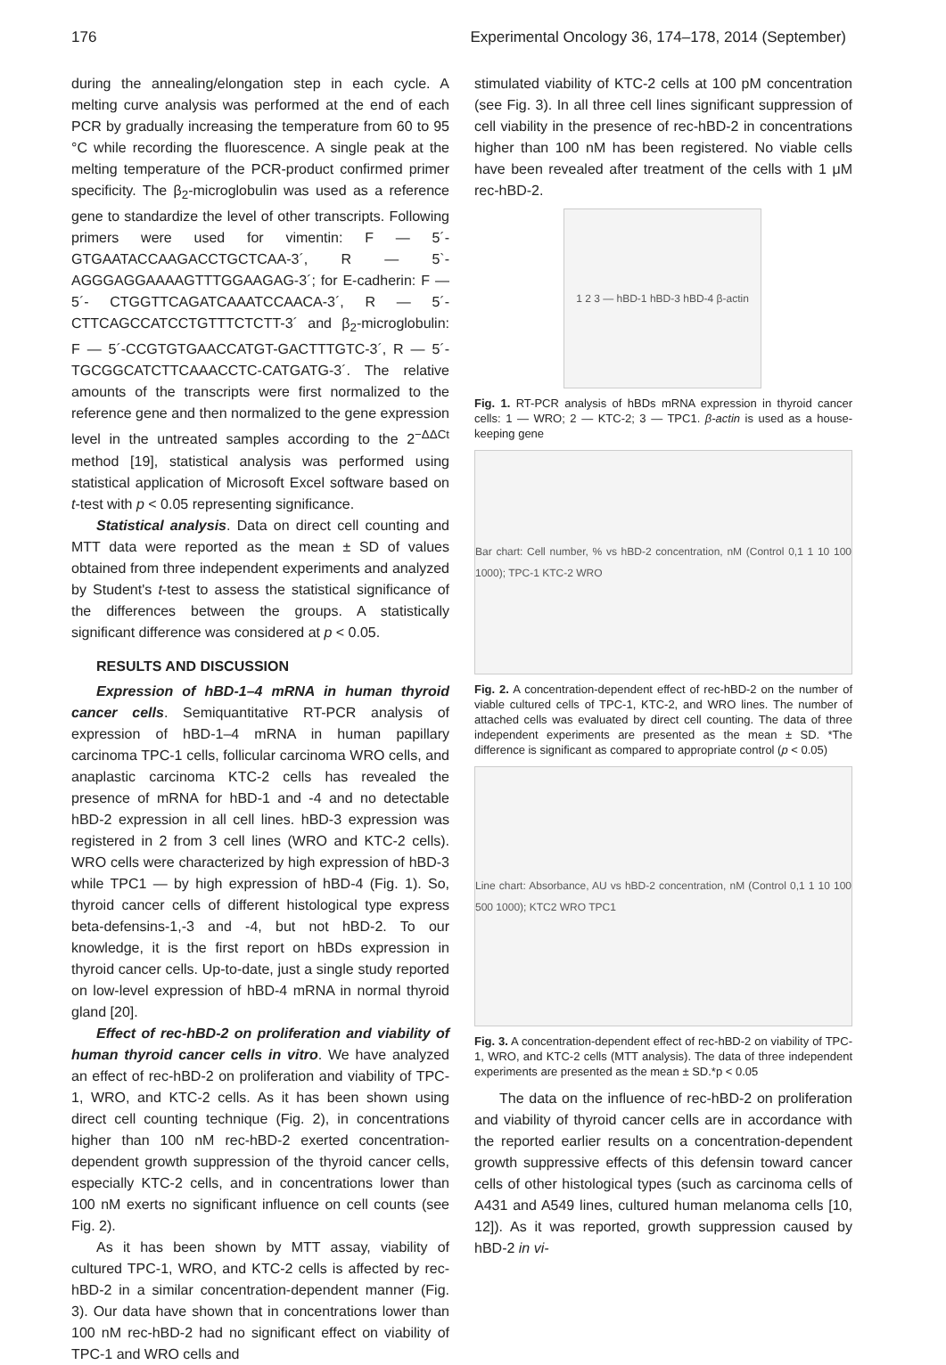176 Experimental Oncology 36, 174–178, 2014 (September)
during the annealing/elongation step in each cycle. A melting curve analysis was performed at the end of each PCR by gradually increasing the temperature from 60 to 95 °C while recording the fluorescence. A single peak at the melting temperature of the PCR-product confirmed primer specificity. The β<sub>2</sub>-microglobulin was used as a reference gene to standardize the level of other transcripts. Following primers were used for vimentin: F — 5´-GTGAATACCAAGACCTGCTCAA-3´, R — 5`-AGGGAGGAAAAGTTTGGAAGAG-3´; for E-cadherin: F — 5´- CTGGTTCAGATCAAATCCAACA-3´, R — 5´-CTTCAGCCATCCTGTTTCTCTT-3´ and β<sub>2</sub>-microglobulin: F — 5´-CCGTGTGAACCATGT-GACTTTGTC-3´, R — 5´-TGCGGCATCTTCAAACCTC-CATGATG-3´. The relative amounts of the transcripts were first normalized to the reference gene and then normalized to the gene expression level in the untreated samples according to the 2<sup>−ΔΔCt</sup> method [19], statistical analysis was performed using statistical application of Microsoft Excel software based on t-test with p < 0.05 representing significance.
Statistical analysis. Data on direct cell counting and MTT data were reported as the mean ± SD of values obtained from three independent experiments and analyzed by Student's t-test to assess the statistical significance of the differences between the groups. A statistically significant difference was considered at p < 0.05.
RESULTS AND DISCUSSION
Expression of hBD-1–4 mRNA in human thyroid cancer cells. Semiquantitative RT-PCR analysis of expression of hBD-1–4 mRNA in human papillary carcinoma TPC-1 cells, follicular carcinoma WRO cells, and anaplastic carcinoma KTC-2 cells has revealed the presence of mRNA for hBD-1 and -4 and no detectable hBD-2 expression in all cell lines. hBD-3 expression was registered in 2 from 3 cell lines (WRO and KTC-2 cells). WRO cells were characterized by high expression of hBD-3 while TPC1 — by high expression of hBD-4 (Fig. 1). So, thyroid cancer cells of different histological type express beta-defensins-1,-3 and -4, but not hBD-2. To our knowledge, it is the first report on hBDs expression in thyroid cancer cells. Up-to-date, just a single study reported on low-level expression of hBD-4 mRNA in normal thyroid gland [20].
Effect of rec-hBD-2 on proliferation and viability of human thyroid cancer cells in vitro. We have analyzed an effect of rec-hBD-2 on proliferation and viability of TPC-1, WRO, and KTC-2 cells. As it has been shown using direct cell counting technique (Fig. 2), in concentrations higher than 100 nM rec-hBD-2 exerted concentration-dependent growth suppression of the thyroid cancer cells, especially KTC-2 cells, and in concentrations lower than 100 nM exerts no significant influence on cell counts (see Fig. 2).
As it has been shown by MTT assay, viability of cultured TPC-1, WRO, and KTC-2 cells is affected by rec-hBD-2 in a similar concentration-dependent manner (Fig. 3). Our data have shown that in concentrations lower than 100 nM rec-hBD-2 had no significant effect on viability of TPC-1 and WRO cells and
stimulated viability of KTC-2 cells at 100 pM concentration (see Fig. 3). In all three cell lines significant suppression of cell viability in the presence of rec-hBD-2 in concentrations higher than 100 nM has been registered. No viable cells have been revealed after treatment of the cells with 1 μM rec-hBD-2.
1 2 3 — hBD-1 hBD-3 hBD-4 β-actin
Fig. 1. RT-PCR analysis of hBDs mRNA expression in thyroid cancer cells: 1 — WRO; 2 — KTC-2; 3 — TPC1. β-actin is used as a house-keeping gene
Bar chart: Cell number, % vs hBD-2 concentration, nM (Control 0,1 1 10 100 1000); TPC-1 KTC-2 WRO
Fig. 2. A concentration-dependent effect of rec-hBD-2 on the number of viable cultured cells of TPC-1, KTC-2, and WRO lines. The number of attached cells was evaluated by direct cell counting. The data of three independent experiments are presented as the mean ± SD. *The difference is significant as compared to appropriate control (p < 0.05)
Line chart: Absorbance, AU vs hBD-2 concentration, nM (Control 0,1 1 10 100 500 1000); KTC2 WRO TPC1
Fig. 3. A concentration-dependent effect of rec-hBD-2 on viability of TPC-1, WRO, and KTC-2 cells (MTT analysis). The data of three independent experiments are presented as the mean ± SD.*p < 0.05
The data on the influence of rec-hBD-2 on proliferation and viability of thyroid cancer cells are in accordance with the reported earlier results on a concentration-dependent growth suppressive effects of this defensin toward cancer cells of other histological types (such as carcinoma cells of A431 and A549 lines, cultured human melanoma cells [10, 12]). As it was reported, growth suppression caused by hBD-2 in vi-